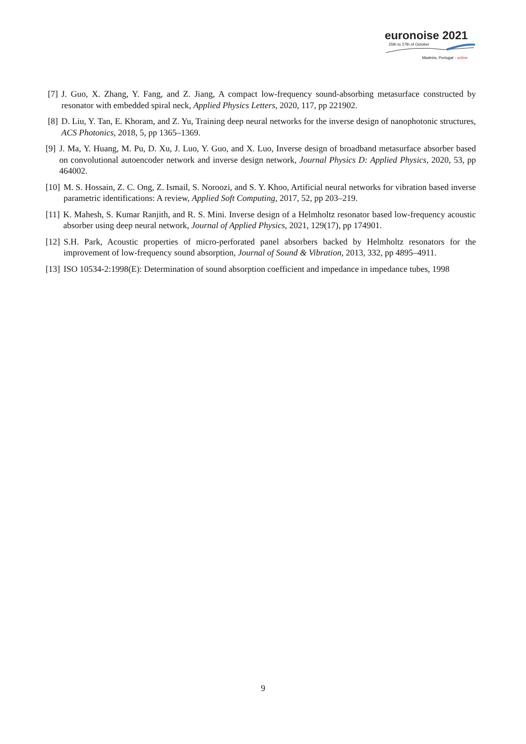euronoise 2021
25th to 27th of October
Madeira, Portugal - online
[7] J. Guo, X. Zhang, Y. Fang, and Z. Jiang, A compact low-frequency sound-absorbing metasurface constructed by resonator with embedded spiral neck, Applied Physics Letters, 2020, 117, pp 221902.
[8] D. Liu, Y. Tan, E. Khoram, and Z. Yu, Training deep neural networks for the inverse design of nanophotonic structures, ACS Photonics, 2018, 5, pp 1365–1369.
[9] J. Ma, Y. Huang, M. Pu, D. Xu, J. Luo, Y. Guo, and X. Luo, Inverse design of broadband metasurface absorber based on convolutional autoencoder network and inverse design network, Journal Physics D: Applied Physics, 2020, 53, pp 464002.
[10] M. S. Hossain, Z. C. Ong, Z. Ismail, S. Noroozi, and S. Y. Khoo, Artificial neural networks for vibration based inverse parametric identifications: A review, Applied Soft Computing, 2017, 52, pp 203–219.
[11] K. Mahesh, S. Kumar Ranjith, and R. S. Mini. Inverse design of a Helmholtz resonator based low-frequency acoustic absorber using deep neural network, Journal of Applied Physics, 2021, 129(17), pp 174901.
[12] S.H. Park, Acoustic properties of micro-perforated panel absorbers backed by Helmholtz resonators for the improvement of low-frequency sound absorption, Journal of Sound & Vibration, 2013, 332, pp 4895–4911.
[13] ISO 10534-2:1998(E): Determination of sound absorption coefficient and impedance in impedance tubes, 1998
9